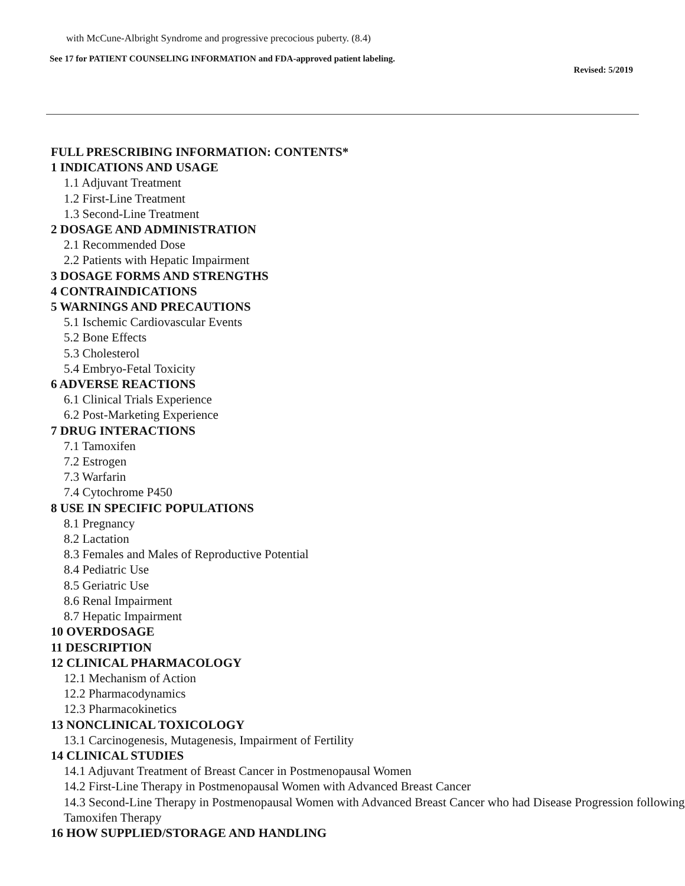with McCune-Albright Syndrome and progressive precocious puberty. (8.4)
See 17 for PATIENT COUNSELING INFORMATION and FDA-approved patient labeling.
Revised: 5/2019
FULL PRESCRIBING INFORMATION: CONTENTS*
1 INDICATIONS AND USAGE
1.1 Adjuvant Treatment
1.2 First-Line Treatment
1.3 Second-Line Treatment
2 DOSAGE AND ADMINISTRATION
2.1 Recommended Dose
2.2 Patients with Hepatic Impairment
3 DOSAGE FORMS AND STRENGTHS
4 CONTRAINDICATIONS
5 WARNINGS AND PRECAUTIONS
5.1 Ischemic Cardiovascular Events
5.2 Bone Effects
5.3 Cholesterol
5.4 Embryo-Fetal Toxicity
6 ADVERSE REACTIONS
6.1 Clinical Trials Experience
6.2 Post-Marketing Experience
7 DRUG INTERACTIONS
7.1 Tamoxifen
7.2 Estrogen
7.3 Warfarin
7.4 Cytochrome P450
8 USE IN SPECIFIC POPULATIONS
8.1 Pregnancy
8.2 Lactation
8.3 Females and Males of Reproductive Potential
8.4 Pediatric Use
8.5 Geriatric Use
8.6 Renal Impairment
8.7 Hepatic Impairment
10 OVERDOSAGE
11 DESCRIPTION
12 CLINICAL PHARMACOLOGY
12.1 Mechanism of Action
12.2 Pharmacodynamics
12.3 Pharmacokinetics
13 NONCLINICAL TOXICOLOGY
13.1 Carcinogenesis, Mutagenesis, Impairment of Fertility
14 CLINICAL STUDIES
14.1 Adjuvant Treatment of Breast Cancer in Postmenopausal Women
14.2 First-Line Therapy in Postmenopausal Women with Advanced Breast Cancer
14.3 Second-Line Therapy in Postmenopausal Women with Advanced Breast Cancer who had Disease Progression following Tamoxifen Therapy
16 HOW SUPPLIED/STORAGE AND HANDLING